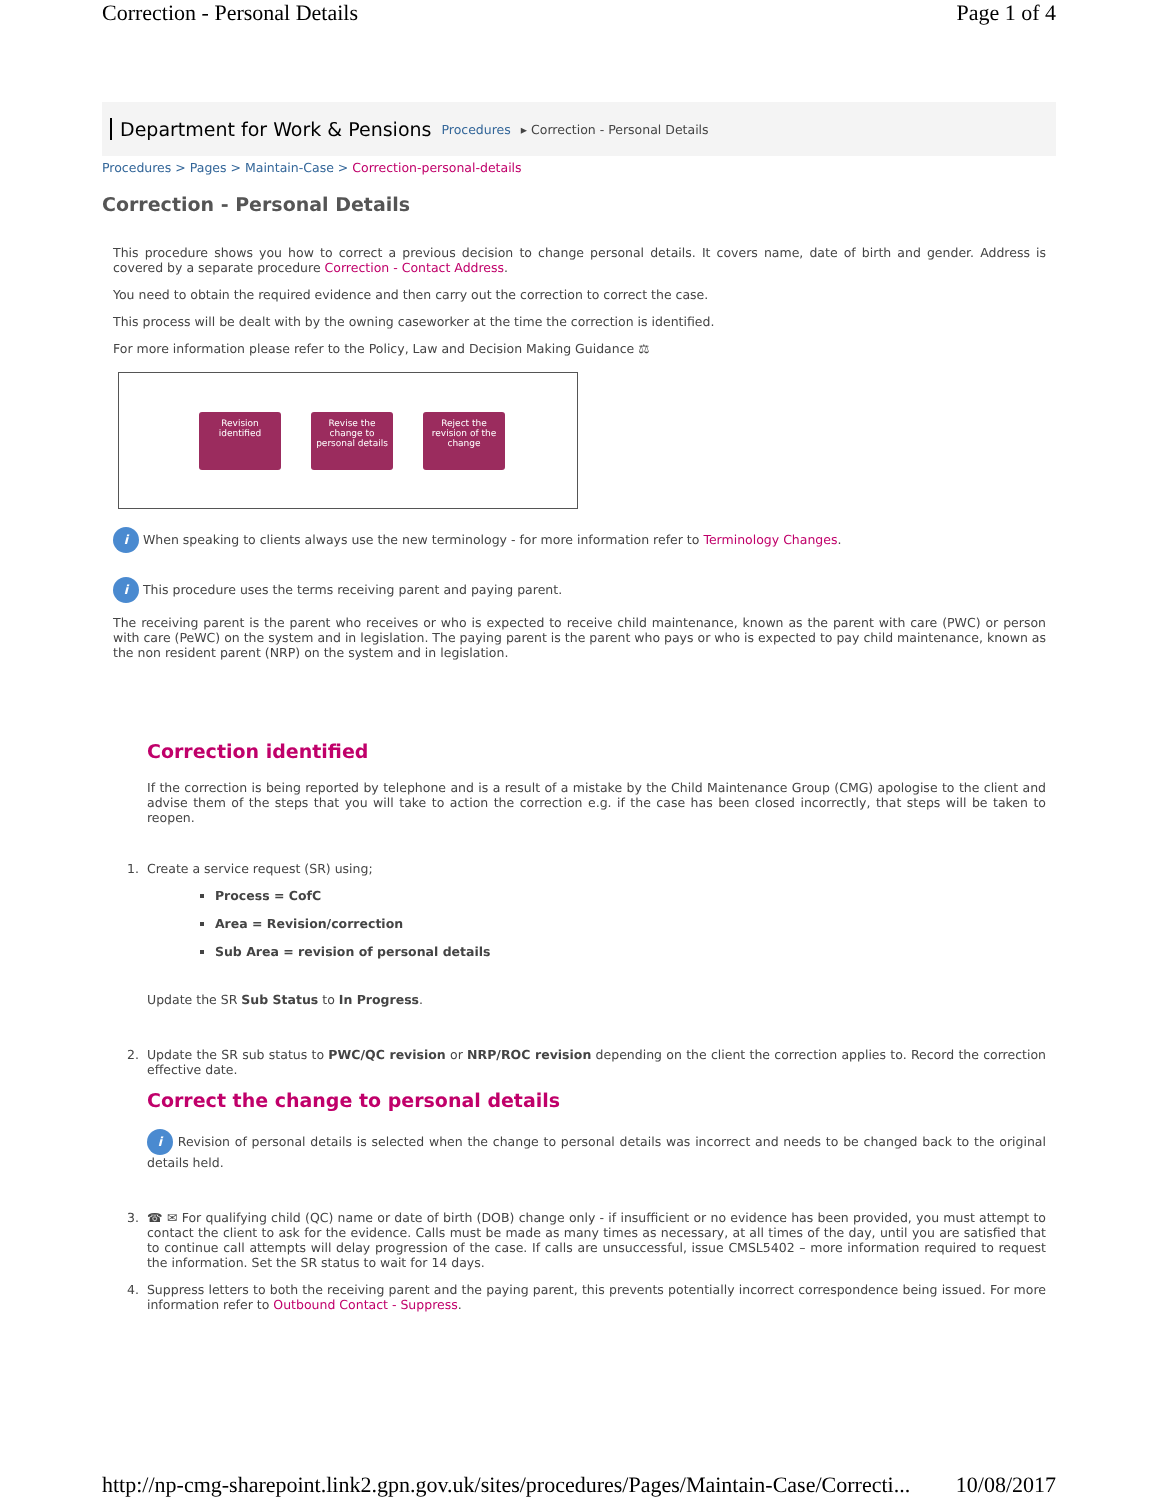Correction - Personal Details Page 1 of 4
Department for Work & Pensions Procedures ▸ Correction - Personal Details
Procedures > Pages > Maintain-Case > Correction-personal-details
Correction - Personal Details
This procedure shows you how to correct a previous decision to change personal details. It covers name, date of birth and gender. Address is covered by a separate procedure Correction - Contact Address.
You need to obtain the required evidence and then carry out the correction to correct the case.
This process will be dealt with by the owning caseworker at the time the correction is identified.
For more information please refer to the Policy, Law and Decision Making Guidance ⚖
Revision identified
Revise the change to personal details
Reject the revision of the change
i When speaking to clients always use the new terminology - for more information refer to Terminology Changes.
i This procedure uses the terms receiving parent and paying parent.
The receiving parent is the parent who receives or who is expected to receive child maintenance, known as the parent with care (PWC) or person with care (PeWC) on the system and in legislation. The paying parent is the parent who pays or who is expected to pay child maintenance, known as the non resident parent (NRP) on the system and in legislation.
Correction identified
If the correction is being reported by telephone and is a result of a mistake by the Child Maintenance Group (CMG) apologise to the client and advise them of the steps that you will take to action the correction e.g. if the case has been closed incorrectly, that steps will be taken to reopen.
1. Create a service request (SR) using;
Process = CofC
Area = Revision/correction
Sub Area = revision of personal details
Update the SR Sub Status to In Progress.
2. Update the SR sub status to PWC/QC revision or NRP/ROC revision depending on the client the correction applies to. Record the correction effective date.
Correct the change to personal details
i Revision of personal details is selected when the change to personal details was incorrect and needs to be changed back to the original details held.
3. ☎ ✉ For qualifying child (QC) name or date of birth (DOB) change only - if insufficient or no evidence has been provided, you must attempt to contact the client to ask for the evidence. Calls must be made as many times as necessary, at all times of the day, until you are satisfied that to continue call attempts will delay progression of the case. If calls are unsuccessful, issue CMSL5402 – more information required to request the information. Set the SR status to wait for 14 days.
4. Suppress letters to both the receiving parent and the paying parent, this prevents potentially incorrect correspondence being issued. For more information refer to Outbound Contact - Suppress.
http://np-cmg-sharepoint.link2.gpn.gov.uk/sites/procedures/Pages/Maintain-Case/Correcti... 10/08/2017